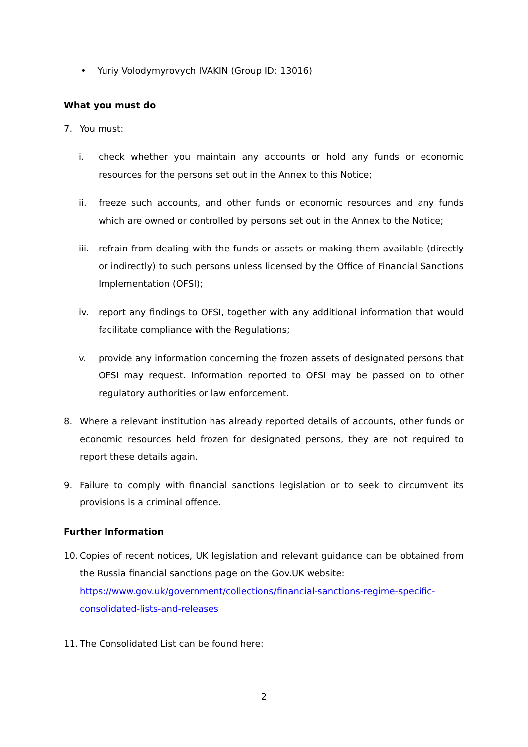• Yuriy Volodymyrovych IVAKIN (Group ID: 13016)
What you must do
7. You must:
i. check whether you maintain any accounts or hold any funds or economic resources for the persons set out in the Annex to this Notice;
ii. freeze such accounts, and other funds or economic resources and any funds which are owned or controlled by persons set out in the Annex to the Notice;
iii. refrain from dealing with the funds or assets or making them available (directly or indirectly) to such persons unless licensed by the Office of Financial Sanctions Implementation (OFSI);
iv. report any findings to OFSI, together with any additional information that would facilitate compliance with the Regulations;
v. provide any information concerning the frozen assets of designated persons that OFSI may request. Information reported to OFSI may be passed on to other regulatory authorities or law enforcement.
8. Where a relevant institution has already reported details of accounts, other funds or economic resources held frozen for designated persons, they are not required to report these details again.
9. Failure to comply with financial sanctions legislation or to seek to circumvent its provisions is a criminal offence.
Further Information
10.
Copies of recent notices, UK legislation and relevant guidance can be obtained from the Russia financial sanctions page on the Gov.UK website:
https://www.gov.uk/government/collections/financial-sanctions-regime-specific-consolidated-lists-and-releases
11.
The Consolidated List can be found here:
2